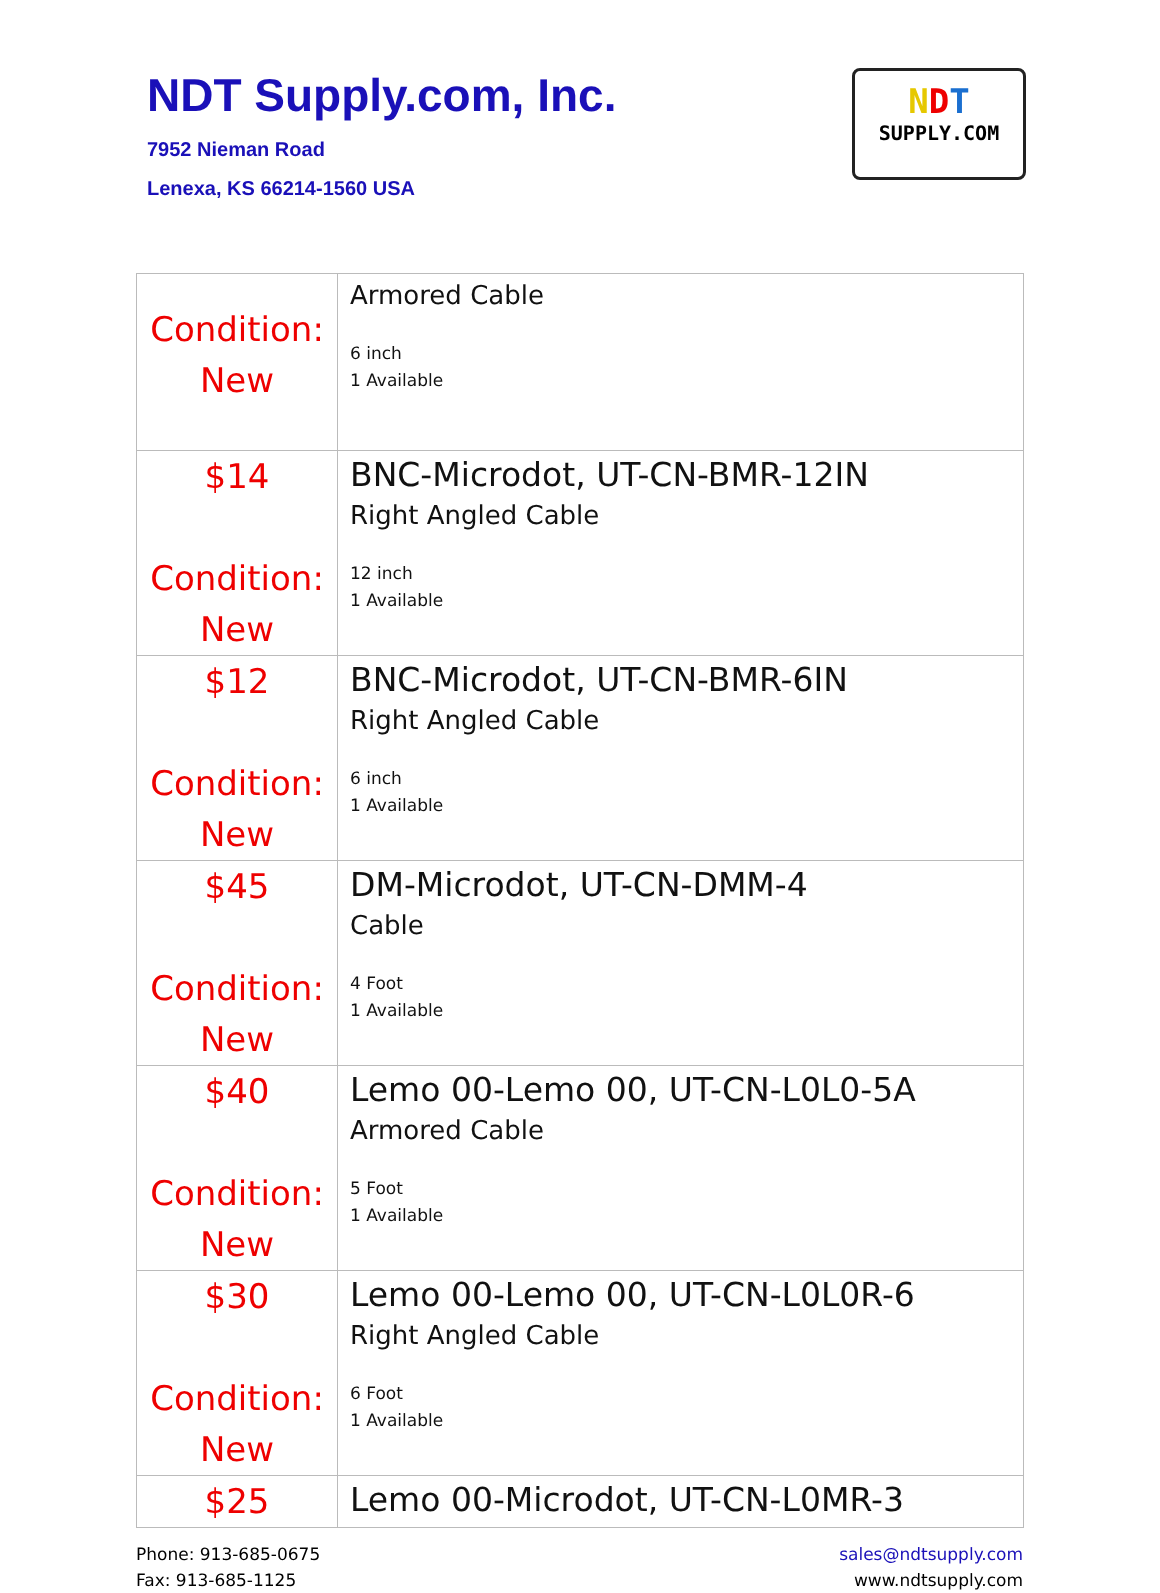NDT Supply.com, Inc.
7952 Nieman Road
Lenexa, KS 66214-1560 USA
NDT
SUPPLY.COM
| Condition: New | Armored Cable 6 inch 1 Available |
| $14 Condition: New | BNC-Microdot, UT-CN-BMR-12IN Right Angled Cable 12 inch 1 Available |
| $12 Condition: New | BNC-Microdot, UT-CN-BMR-6IN Right Angled Cable 6 inch 1 Available |
| $45 Condition: New | DM-Microdot, UT-CN-DMM-4 Cable 4 Foot 1 Available |
| $40 Condition: New | Lemo 00-Lemo 00, UT-CN-L0L0-5A Armored Cable 5 Foot 1 Available |
| $30 Condition: New | Lemo 00-Lemo 00, UT-CN-L0L0R-6 Right Angled Cable 6 Foot 1 Available |
| $25 | Lemo 00-Microdot, UT-CN-L0MR-3 |
Phone: 913-685-0675
Fax: 913-685-1125
sales@ndtsupply.com
www.ndtsupply.com